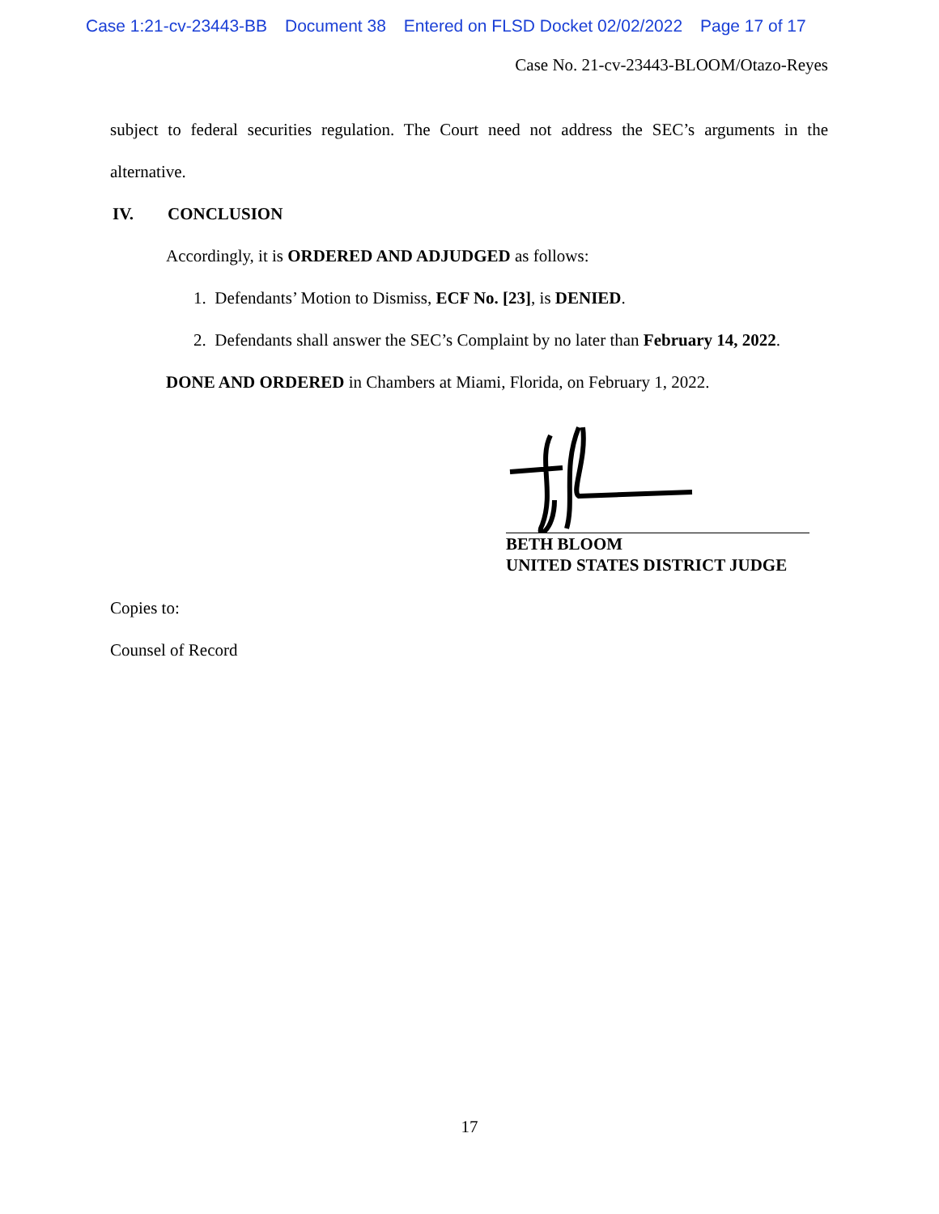Case 1:21-cv-23443-BB Document 38 Entered on FLSD Docket 02/02/2022 Page 17 of 17
Case No. 21-cv-23443-BLOOM/Otazo-Reyes
subject to federal securities regulation. The Court need not address the SEC’s arguments in the alternative.
IV. CONCLUSION
Accordingly, it is ORDERED AND ADJUDGED as follows:
1. Defendants’ Motion to Dismiss, ECF No. [23], is DENIED.
2. Defendants shall answer the SEC’s Complaint by no later than February 14, 2022.
DONE AND ORDERED in Chambers at Miami, Florida, on February 1, 2022.
BETH BLOOM
UNITED STATES DISTRICT JUDGE
Copies to:
Counsel of Record
17